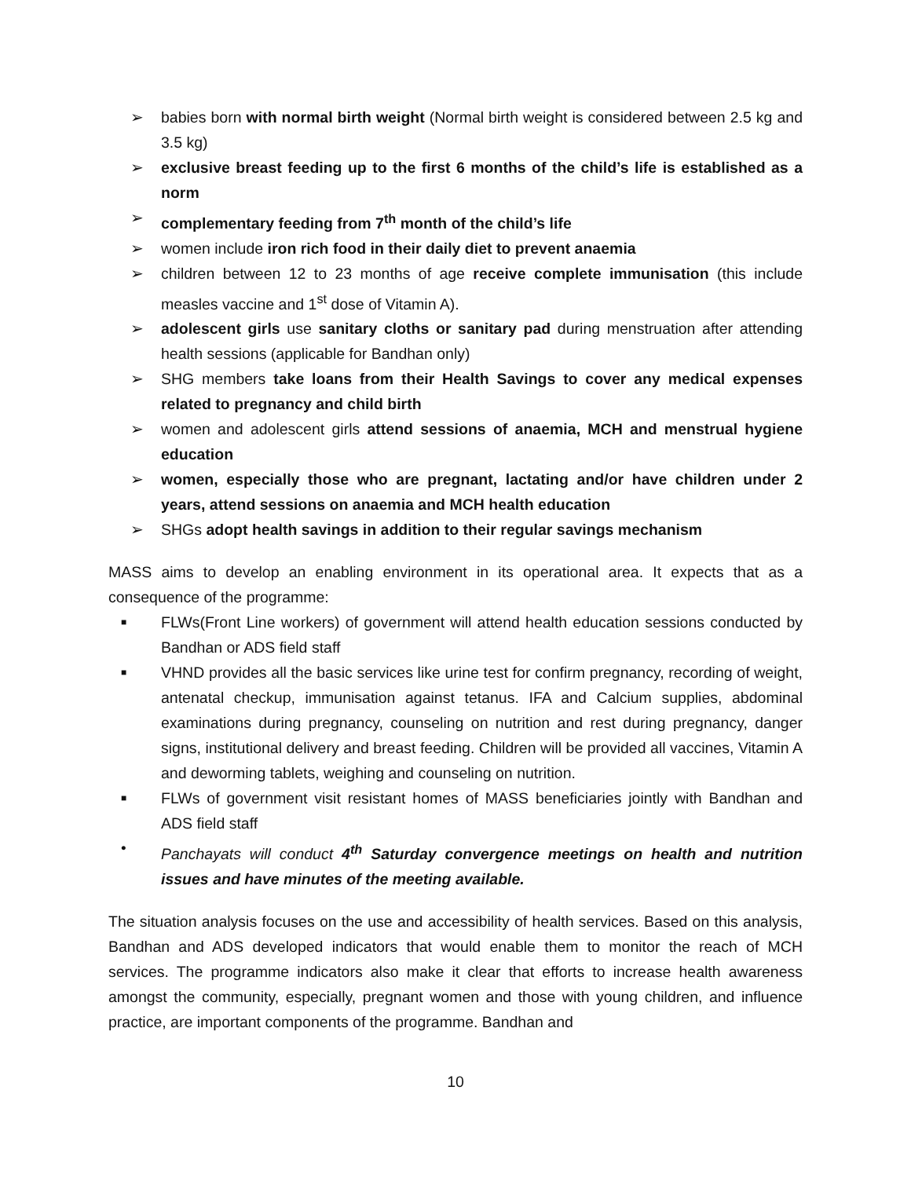➢ babies born with normal birth weight (Normal birth weight is considered between 2.5 kg and 3.5 kg)
➢ exclusive breast feeding up to the first 6 months of the child’s life is established as a norm
➢ complementary feeding from 7<sup>th</sup> month of the child’s life
➢ women include iron rich food in their daily diet to prevent anaemia
➢ children between 12 to 23 months of age receive complete immunisation (this include measles vaccine and 1<sup>st</sup> dose of Vitamin A).
➢ adolescent girls use sanitary cloths or sanitary pad during menstruation after attending health sessions (applicable for Bandhan only)
➢ SHG members take loans from their Health Savings to cover any medical expenses related to pregnancy and child birth
➢ women and adolescent girls attend sessions of anaemia, MCH and menstrual hygiene education
➢ women, especially those who are pregnant, lactating and/or have children under 2 years, attend sessions on anaemia and MCH health education
➢ SHGs adopt health savings in addition to their regular savings mechanism
MASS aims to develop an enabling environment in its operational area. It expects that as a consequence of the programme:
■ FLWs(Front Line workers) of government will attend health education sessions conducted by Bandhan or ADS field staff
■ VHND provides all the basic services like urine test for confirm pregnancy, recording of weight, antenatal checkup, immunisation against tetanus. IFA and Calcium supplies, abdominal examinations during pregnancy, counseling on nutrition and rest during pregnancy, danger signs, institutional delivery and breast feeding. Children will be provided all vaccines, Vitamin A and deworming tablets, weighing and counseling on nutrition.
■ FLWs of government visit resistant homes of MASS beneficiaries jointly with Bandhan and ADS field staff
• Panchayats will conduct 4<sup>th</sup> Saturday convergence meetings on health and nutrition issues and have minutes of the meeting available.
The situation analysis focuses on the use and accessibility of health services. Based on this analysis, Bandhan and ADS developed indicators that would enable them to monitor the reach of MCH services. The programme indicators also make it clear that efforts to increase health awareness amongst the community, especially, pregnant women and those with young children, and influence practice, are important components of the programme. Bandhan and
10